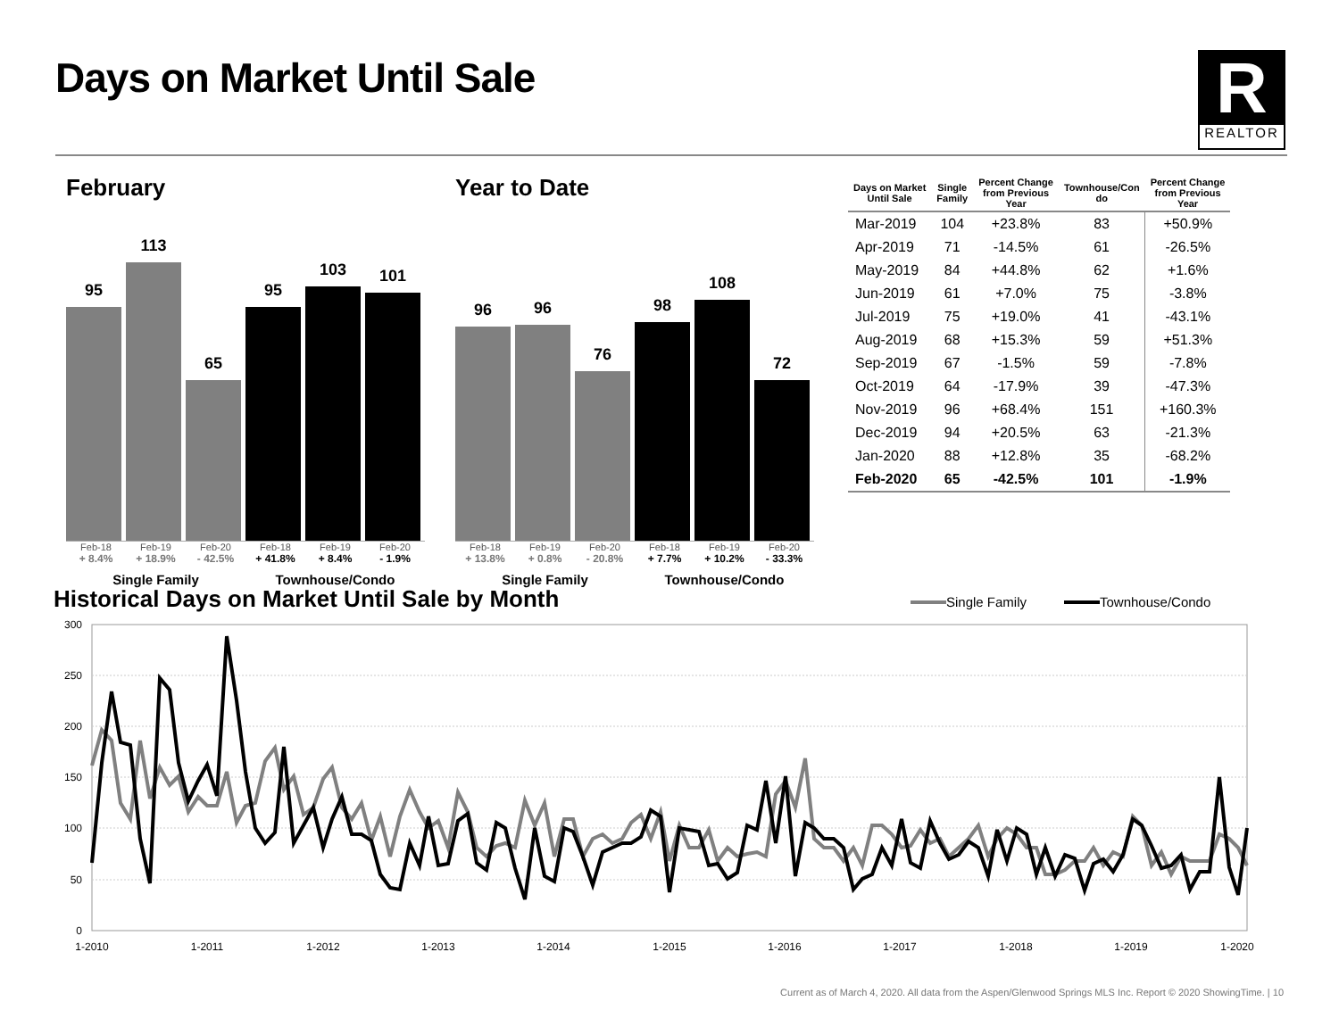Days on Market Until Sale
R
REALTOR
February
95
113
65
95
103
101
Feb-18 Feb-19 Feb-20 Feb-18 Feb-19 Feb-20
+ 8.4% + 18.9% - 42.5% + 41.8% + 8.4% - 1.9%
Single Family Townhouse/Condo
Year to Date
96
96
76
98
108
72
Feb-18 Feb-19 Feb-20 Feb-18 Feb-19 Feb-20
+ 13.8% + 0.8% - 20.8% + 7.7% + 10.2% - 33.3%
Single Family Townhouse/Condo
| Days on Market Until Sale | Single Family | Percent Change from Previous Year | Townhouse/Con do | Percent Change from Previous Year |
| --- | --- | --- | --- | --- |
| Mar-2019 | 104 | +23.8% | 83 | +50.9% |
| Apr-2019 | 71 | -14.5% | 61 | -26.5% |
| May-2019 | 84 | +44.8% | 62 | +1.6% |
| Jun-2019 | 61 | +7.0% | 75 | -3.8% |
| Jul-2019 | 75 | +19.0% | 41 | -43.1% |
| Aug-2019 | 68 | +15.3% | 59 | +51.3% |
| Sep-2019 | 67 | -1.5% | 59 | -7.8% |
| Oct-2019 | 64 | -17.9% | 39 | -47.3% |
| Nov-2019 | 96 | +68.4% | 151 | +160.3% |
| Dec-2019 | 94 | +20.5% | 63 | -21.3% |
| Jan-2020 | 88 | +12.8% | 35 | -68.2% |
| Feb-2020 | 65 | -42.5% | 101 | -1.9% |
Historical Days on Market Until Sale by Month
Single Family
Townhouse/Condo
300
250
200
150
100
50
0
1-2010
1-2011
1-2012
1-2013
1-2014
1-2015
1-2016
1-2017
1-2018
1-2019
1-2020
Current as of March 4, 2020. All data from the Aspen/Glenwood Springs MLS Inc. Report © 2020 ShowingTime. | 10